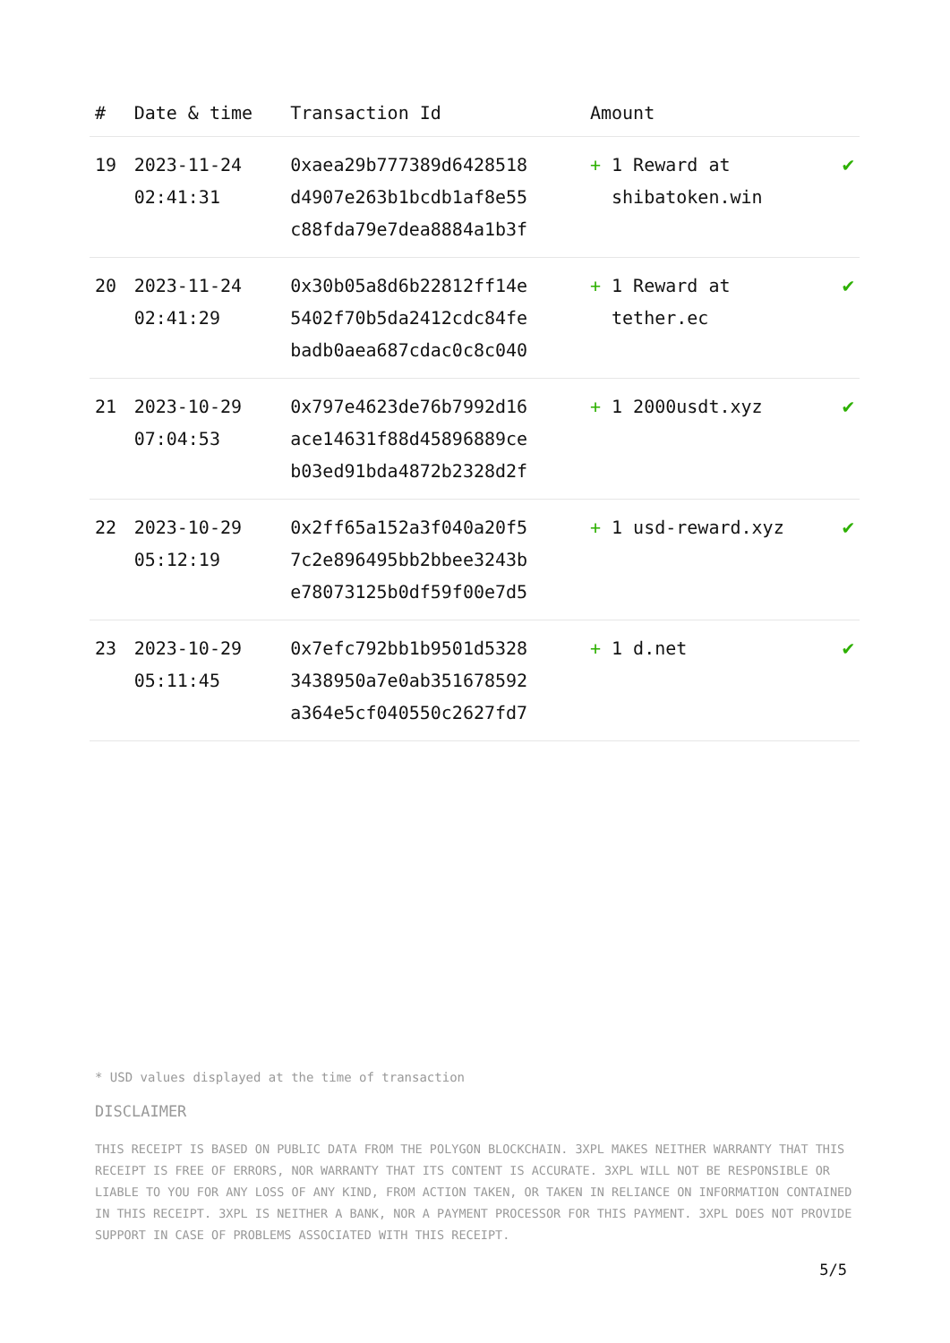| # | Date & time | Transaction Id | Amount | |
| --- | --- | --- | --- | --- |
| 19 | 2023-11-24 02:41:31 | 0xaea29b777389d6428518 d4907e263b1bcdb1af8e55 c88fda79e7dea8884a1b3f | + 1 Reward at shibatoken.win | ✔ |
| 20 | 2023-11-24 02:41:29 | 0x30b05a8d6b22812ff14e 5402f70b5da2412cdc84fe badb0aea687cdac0c8c040 | + 1 Reward at tether.ec | ✔ |
| 21 | 2023-10-29 07:04:53 | 0x797e4623de76b7992d16 ace14631f88d45896889ce b03ed91bda4872b2328d2f | + 1 2000usdt.xyz | ✔ |
| 22 | 2023-10-29 05:12:19 | 0x2ff65a152a3f040a20f5 7c2e896495bb2bbee3243b e78073125b0df59f00e7d5 | + 1 usd-reward.xyz | ✔ |
| 23 | 2023-10-29 05:11:45 | 0x7efc792bb1b9501d5328 3438950a7e0ab351678592 a364e5cf040550c2627fd7 | + 1 d.net | ✔ |
* USD values displayed at the time of transaction
DISCLAIMER
THIS RECEIPT IS BASED ON PUBLIC DATA FROM THE POLYGON BLOCKCHAIN. 3XPL MAKES NEITHER WARRANTY THAT THIS RECEIPT IS FREE OF ERRORS, NOR WARRANTY THAT ITS CONTENT IS ACCURATE. 3XPL WILL NOT BE RESPONSIBLE OR LIABLE TO YOU FOR ANY LOSS OF ANY KIND, FROM ACTION TAKEN, OR TAKEN IN RELIANCE ON INFORMATION CONTAINED IN THIS RECEIPT. 3XPL IS NEITHER A BANK, NOR A PAYMENT PROCESSOR FOR THIS PAYMENT. 3XPL DOES NOT PROVIDE SUPPORT IN CASE OF PROBLEMS ASSOCIATED WITH THIS RECEIPT.
5/5